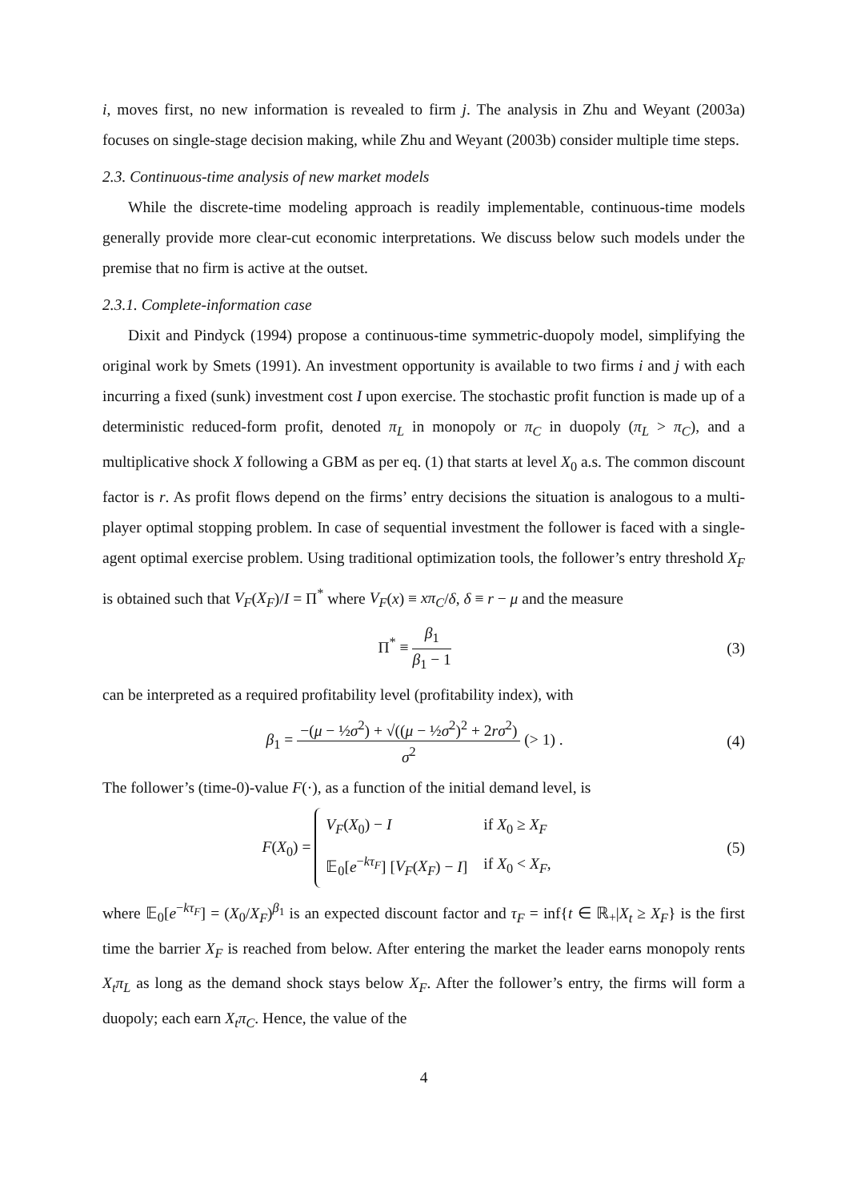i, moves first, no new information is revealed to firm j. The analysis in Zhu and Weyant (2003a) focuses on single-stage decision making, while Zhu and Weyant (2003b) consider multiple time steps.
2.3. Continuous-time analysis of new market models
While the discrete-time modeling approach is readily implementable, continuous-time models generally provide more clear-cut economic interpretations. We discuss below such models under the premise that no firm is active at the outset.
2.3.1. Complete-information case
Dixit and Pindyck (1994) propose a continuous-time symmetric-duopoly model, simplifying the original work by Smets (1991). An investment opportunity is available to two firms i and j with each incurring a fixed (sunk) investment cost I upon exercise. The stochastic profit function is made up of a deterministic reduced-form profit, denoted π<sub>L</sub> in monopoly or π<sub>C</sub> in duopoly (π<sub>L</sub> > π<sub>C</sub>), and a multiplicative shock X following a GBM as per eq. (1) that starts at level X<sub>0</sub> a.s. The common discount factor is r. As profit flows depend on the firms’ entry decisions the situation is analogous to a multi-player optimal stopping problem. In case of sequential investment the follower is faced with a single-agent optimal exercise problem. Using traditional optimization tools, the follower’s entry threshold X<sub>F</sub> is obtained such that V<sub>F</sub>(X<sub>F</sub>)/I = Π<sup>*</sup> where V<sub>F</sub>(x) ≡ xπ<sub>C</sub>/δ, δ ≡ r − μ and the measure
Π<sup>*</sup> ≡ β<sub>1</sub> β<sub>1</sub> − 1
(3)
can be interpreted as a required profitability level (profitability index), with
β<sub>1</sub> = −(μ − ½σ<sup>2</sup>) + √((μ − ½σ<sup>2</sup>)<sup>2</sup> + 2rσ<sup>2</sup>) σ<sup>2</sup> (> 1) .
(4)
The follower’s (time-0)-value F(·), as a function of the initial demand level, is
F(X<sub>0</sub>) =
| V<sub>F</sub> ( X<sub>0</sub>) − I | if X<sub>0</sub> ≥ X<sub>F</sub> |
| 𝔼<sub>0</sub>[ e<sup>−kτ<sub>F</sub></sup>] [ V<sub>F</sub> ( X<sub>F</sub> ) − I ] | if X<sub>0</sub> < X<sub>F</sub> , |
(5)
where 𝔼<sub>0</sub>[e<sup>−kτ<sub>F</sub></sup>] = (X<sub>0</sub>/X<sub>F</sub>)<sup>β<sub>1</sub></sup> is an expected discount factor and τ<sub>F</sub> = inf{t ∈ ℝ<sub>+</sub>|X<sub>t</sub> ≥ X<sub>F</sub>} is the first time the barrier X<sub>F</sub> is reached from below. After entering the market the leader earns monopoly rents X<sub>t</sub>π<sub>L</sub> as long as the demand shock stays below X<sub>F</sub>. After the follower’s entry, the firms will form a duopoly; each earn X<sub>t</sub>π<sub>C</sub>. Hence, the value of the
4